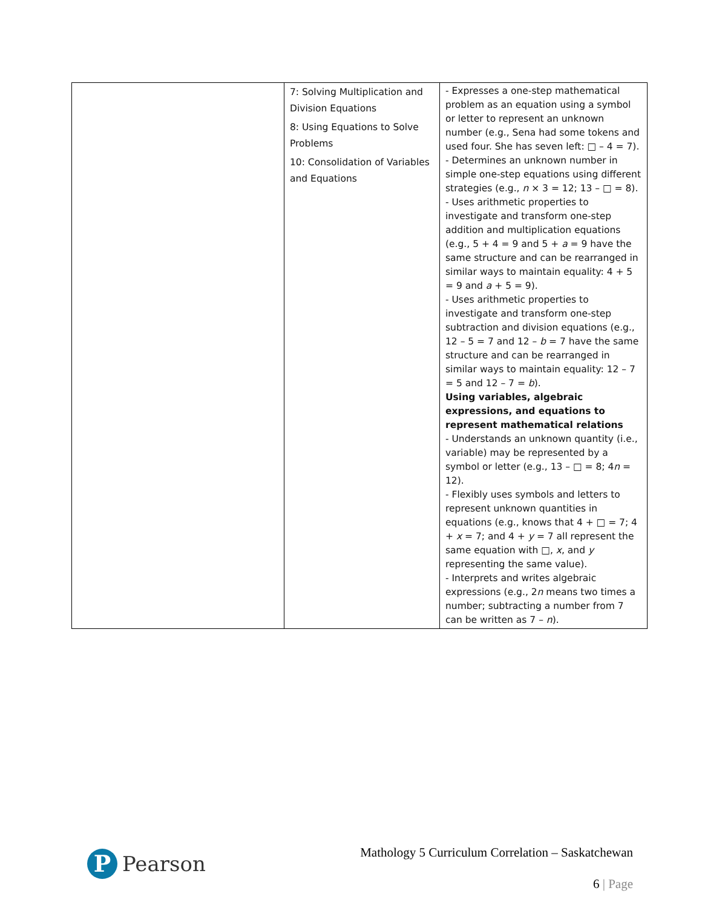| | 7: Solving Multiplication and Division Equations 8: Using Equations to Solve Problems 10: Consolidation of Variables and Equations | - Expresses a one-step mathematical problem as an equation using a symbol or letter to represent an unknown number (e.g., Sena had some tokens and used four. She has seven left: □ – 4 = 7). - Determines an unknown number in simple one-step equations using different strategies (e.g., n × 3 = 12; 13 – □ = 8). - Uses arithmetic properties to investigate and transform one-step addition and multiplication equations (e.g., 5 + 4 = 9 and 5 + a = 9 have the same structure and can be rearranged in similar ways to maintain equality: 4 + 5 = 9 and a + 5 = 9). - Uses arithmetic properties to investigate and transform one-step subtraction and division equations (e.g., 12 – 5 = 7 and 12 – b = 7 have the same structure and can be rearranged in similar ways to maintain equality: 12 – 7 = 5 and 12 – 7 = b ). Using variables, algebraic expressions, and equations to represent mathematical relations - Understands an unknown quantity (i.e., variable) may be represented by a symbol or letter (e.g., 13 – □ = 8; 4 n = 12). - Flexibly uses symbols and letters to represent unknown quantities in equations (e.g., knows that 4 + □ = 7; 4 + x = 7; and 4 + y = 7 all represent the same equation with □, x , and y representing the same value). - Interprets and writes algebraic expressions (e.g., 2 n means two times a number; subtracting a number from 7 can be written as 7 – n ). |
P
Pearson
Mathology 5 Curriculum Correlation – Saskatchewan
6 | Page